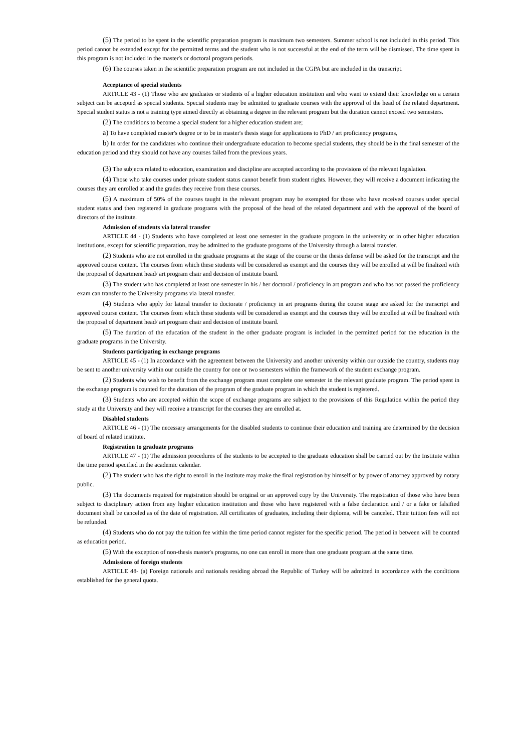(5) The period to be spent in the scientific preparation program is maximum two semesters. Summer school is not included in this period. This period cannot be extended except for the permitted terms and the student who is not successful at the end of the term will be dismissed. The time spent in this program is not included in the master's or doctoral program periods.
(6) The courses taken in the scientific preparation program are not included in the CGPA but are included in the transcript.
Acceptance of special students
ARTICLE 43 - (1) Those who are graduates or students of a higher education institution and who want to extend their knowledge on a certain subject can be accepted as special students. Special students may be admitted to graduate courses with the approval of the head of the related department. Special student status is not a training type aimed directly at obtaining a degree in the relevant program but the duration cannot exceed two semesters.
(2) The conditions to become a special student for a higher education student are;
a) To have completed master's degree or to be in master's thesis stage for applications to PhD / art proficiency programs,
b) In order for the candidates who continue their undergraduate education to become special students, they should be in the final semester of the education period and they should not have any courses failed from the previous years.
(3) The subjects related to education, examination and discipline are accepted according to the provisions of the relevant legislation.
(4) Those who take courses under private student status cannot benefit from student rights. However, they will receive a document indicating the courses they are enrolled at and the grades they receive from these courses.
(5) A maximum of 50% of the courses taught in the relevant program may be exempted for those who have received courses under special student status and then registered in graduate programs with the proposal of the head of the related department and with the approval of the board of directors of the institute.
Admission of students via lateral transfer
ARTICLE 44 - (1) Students who have completed at least one semester in the graduate program in the university or in other higher education institutions, except for scientific preparation, may be admitted to the graduate programs of the University through a lateral transfer.
(2) Students who are not enrolled in the graduate programs at the stage of the course or the thesis defense will be asked for the transcript and the approved course content. The courses from which these students will be considered as exempt and the courses they will be enrolled at will be finalized with the proposal of department head/ art program chair and decision of institute board.
(3) The student who has completed at least one semester in his / her doctoral / proficiency in art program and who has not passed the proficiency exam can transfer to the University programs via lateral transfer.
(4) Students who apply for lateral transfer to doctorate / proficiency in art programs during the course stage are asked for the transcript and approved course content. The courses from which these students will be considered as exempt and the courses they will be enrolled at will be finalized with the proposal of department head/ art program chair and decision of institute board.
(5) The duration of the education of the student in the other graduate program is included in the permitted period for the education in the graduate programs in the University.
Students participating in exchange programs
ARTICLE 45 - (1) In accordance with the agreement between the University and another university within our outside the country, students may be sent to another university within our outside the country for one or two semesters within the framework of the student exchange program.
(2) Students who wish to benefit from the exchange program must complete one semester in the relevant graduate program. The period spent in the exchange program is counted for the duration of the program of the graduate program in which the student is registered.
(3) Students who are accepted within the scope of exchange programs are subject to the provisions of this Regulation within the period they study at the University and they will receive a transcript for the courses they are enrolled at.
Disabled students
ARTICLE 46 - (1) The necessary arrangements for the disabled students to continue their education and training are determined by the decision of board of related institute.
Registration to graduate programs
ARTICLE 47 - (1) The admission procedures of the students to be accepted to the graduate education shall be carried out by the Institute within the time period specified in the academic calendar.
(2) The student who has the right to enroll in the institute may make the final registration by himself or by power of attorney approved by notary public.
(3) The documents required for registration should be original or an approved copy by the University. The registration of those who have been subject to disciplinary action from any higher education institution and those who have registered with a false declaration and / or a fake or falsified document shall be canceled as of the date of registration. All certificates of graduates, including their diploma, will be canceled. Their tuition fees will not be refunded.
(4) Students who do not pay the tuition fee within the time period cannot register for the specific period. The period in between will be counted as education period.
(5) With the exception of non-thesis master's programs, no one can enroll in more than one graduate program at the same time.
Admissions of foreign students
ARTICLE 48- (a) Foreign nationals and nationals residing abroad the Republic of Turkey will be admitted in accordance with the conditions established for the general quota.